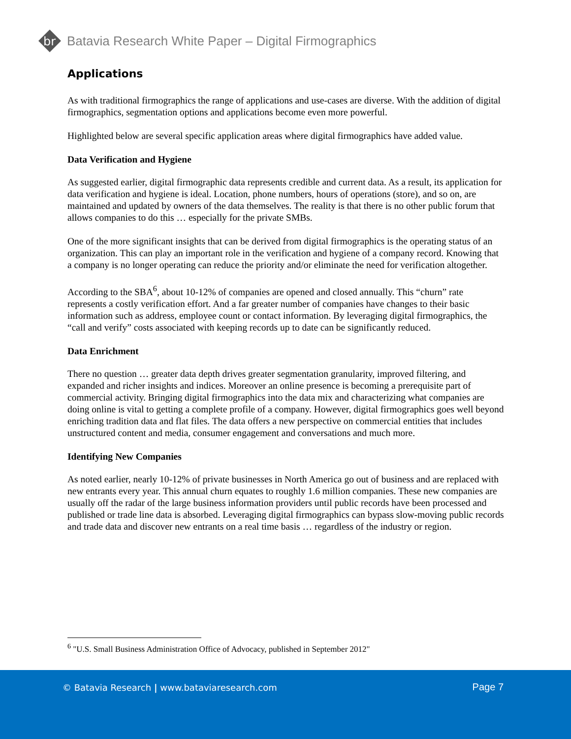br
Batavia Research White Paper – Digital Firmographics
Applications
As with traditional firmographics the range of applications and use-cases are diverse. With the addition of digital firmographics, segmentation options and applications become even more powerful.
Highlighted below are several specific application areas where digital firmographics have added value.
Data Verification and Hygiene
As suggested earlier, digital firmographic data represents credible and current data. As a result, its application for data verification and hygiene is ideal. Location, phone numbers, hours of operations (store), and so on, are maintained and updated by owners of the data themselves. The reality is that there is no other public forum that allows companies to do this … especially for the private SMBs.
One of the more significant insights that can be derived from digital firmographics is the operating status of an organization. This can play an important role in the verification and hygiene of a company record. Knowing that a company is no longer operating can reduce the priority and/or eliminate the need for verification altogether.
According to the SBA<sup>6</sup>, about 10-12% of companies are opened and closed annually. This “churn” rate represents a costly verification effort. And a far greater number of companies have changes to their basic information such as address, employee count or contact information. By leveraging digital firmographics, the “call and verify” costs associated with keeping records up to date can be significantly reduced.
Data Enrichment
There no question … greater data depth drives greater segmentation granularity, improved filtering, and expanded and richer insights and indices. Moreover an online presence is becoming a prerequisite part of commercial activity. Bringing digital firmographics into the data mix and characterizing what companies are doing online is vital to getting a complete profile of a company. However, digital firmographics goes well beyond enriching tradition data and flat files. The data offers a new perspective on commercial entities that includes unstructured content and media, consumer engagement and conversations and much more.
Identifying New Companies
As noted earlier, nearly 10-12% of private businesses in North America go out of business and are replaced with new entrants every year. This annual churn equates to roughly 1.6 million companies. These new companies are usually off the radar of the large business information providers until public records have been processed and published or trade line data is absorbed. Leveraging digital firmographics can bypass slow-moving public records and trade data and discover new entrants on a real time basis … regardless of the industry or region.
<sup>6</sup> "U.S. Small Business Administration Office of Advocacy, published in September 2012"
© Batavia Research | www.bataviaresearch.com
Page 7